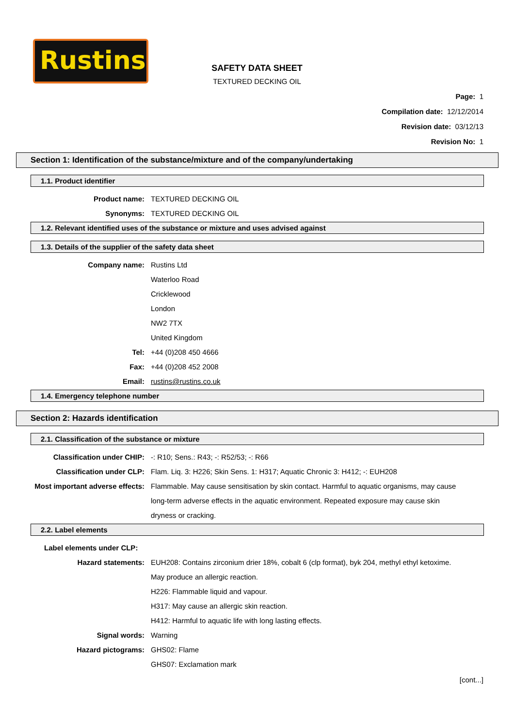Rustins
SAFETY DATA SHEET
TEXTURED DECKING OIL
Page: 1
Compilation date: 12/12/2014
Revision date: 03/12/13
Revision No: 1
Section 1: Identification of the substance/mixture and of the company/undertaking
1.1. Product identifier
Product name: TEXTURED DECKING OIL
Synonyms: TEXTURED DECKING OIL
1.2. Relevant identified uses of the substance or mixture and uses advised against
1.3. Details of the supplier of the safety data sheet
Company name: Rustins Ltd
Waterloo Road
Cricklewood
London
NW2 7TX
United Kingdom
Tel: +44 (0)208 450 4666
Fax: +44 (0)208 452 2008
Email: rustins@rustins.co.uk
1.4. Emergency telephone number
Section 2: Hazards identification
2.1. Classification of the substance or mixture
Classification under CHIP: -: R10; Sens.: R43; -: R52/53; -: R66
Classification under CLP: Flam. Liq. 3: H226; Skin Sens. 1: H317; Aquatic Chronic 3: H412; -: EUH208
Most important adverse effects: Flammable. May cause sensitisation by skin contact. Harmful to aquatic organisms, may cause long-term adverse effects in the aquatic environment. Repeated exposure may cause skin dryness or cracking.
2.2. Label elements
Label elements under CLP:
Hazard statements: EUH208: Contains zirconium drier 18%, cobalt 6 (clp format), byk 204, methyl ethyl ketoxime. May produce an allergic reaction.
H226: Flammable liquid and vapour.
H317: May cause an allergic skin reaction.
H412: Harmful to aquatic life with long lasting effects.
Signal words: Warning
Hazard pictograms: GHS02: Flame
GHS07: Exclamation mark
[cont...]